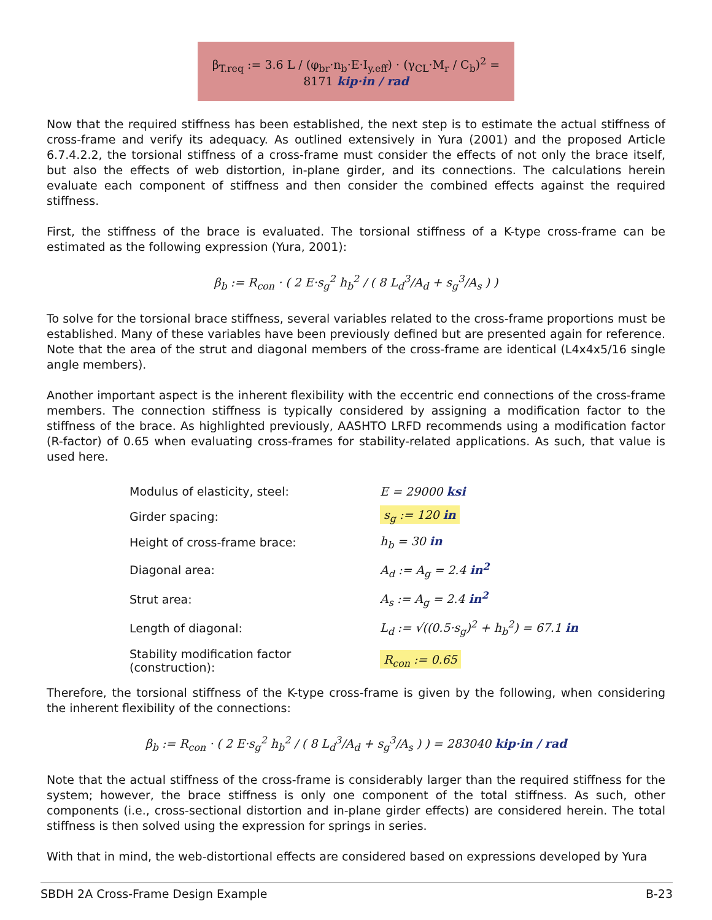β<sub>T.req</sub> := 3.6 L / (φ<sub>br</sub>·n<sub>b</sub>·E·I<sub>y.eff</sub>) · (γ<sub>CL</sub>·M<sub>r</sub> / C<sub>b</sub>)<sup>2</sup> = 8171 kip·in / rad
Now that the required stiffness has been established, the next step is to estimate the actual stiffness of cross-frame and verify its adequacy. As outlined extensively in Yura (2001) and the proposed Article 6.7.4.2.2, the torsional stiffness of a cross-frame must consider the effects of not only the brace itself, but also the effects of web distortion, in-plane girder, and its connections. The calculations herein evaluate each component of stiffness and then consider the combined effects against the required stiffness.
First, the stiffness of the brace is evaluated. The torsional stiffness of a K-type cross-frame can be estimated as the following expression (Yura, 2001):
β<sub>b</sub> := R<sub>con</sub> · ( 2 E·s<sub>g</sub><sup>2</sup> h<sub>b</sub><sup>2</sup> / ( 8 L<sub>d</sub><sup>3</sup>/A<sub>d</sub> + s<sub>g</sub><sup>3</sup>/A<sub>s</sub> ) )
To solve for the torsional brace stiffness, several variables related to the cross-frame proportions must be established. Many of these variables have been previously defined but are presented again for reference. Note that the area of the strut and diagonal members of the cross-frame are identical (L4x4x5/16 single angle members).
Another important aspect is the inherent flexibility with the eccentric end connections of the cross-frame members. The connection stiffness is typically considered by assigning a modification factor to the stiffness of the brace. As highlighted previously, AASHTO LRFD recommends using a modification factor (R-factor) of 0.65 when evaluating cross-frames for stability-related applications. As such, that value is used here.
| Modulus of elasticity, steel: | E = 29000 ksi |
| Girder spacing: | s<sub>g</sub> := 120 in |
| Height of cross-frame brace: | h<sub>b</sub> = 30 in |
| Diagonal area: | A<sub>d</sub> := A<sub>g</sub> = 2.4 in<sup>2</sup> |
| Strut area: | A<sub>s</sub> := A<sub>g</sub> = 2.4 in<sup>2</sup> |
| Length of diagonal: | L<sub>d</sub> := √((0.5·s<sub>g</sub>)<sup>2</sup> + h<sub>b</sub><sup>2</sup>) = 67.1 in |
| Stability modification factor (construction): | R<sub>con</sub> := 0.65 |
Therefore, the torsional stiffness of the K-type cross-frame is given by the following, when considering the inherent flexibility of the connections:
β<sub>b</sub> := R<sub>con</sub> · ( 2 E·s<sub>g</sub><sup>2</sup> h<sub>b</sub><sup>2</sup> / ( 8 L<sub>d</sub><sup>3</sup>/A<sub>d</sub> + s<sub>g</sub><sup>3</sup>/A<sub>s</sub> ) ) = 283040 kip·in / rad
Note that the actual stiffness of the cross-frame is considerably larger than the required stiffness for the system; however, the brace stiffness is only one component of the total stiffness. As such, other components (i.e., cross-sectional distortion and in-plane girder effects) are considered herein. The total stiffness is then solved using the expression for springs in series.
With that in mind, the web-distortional effects are considered based on expressions developed by Yura
SBDH 2A Cross-Frame Design Example B-23